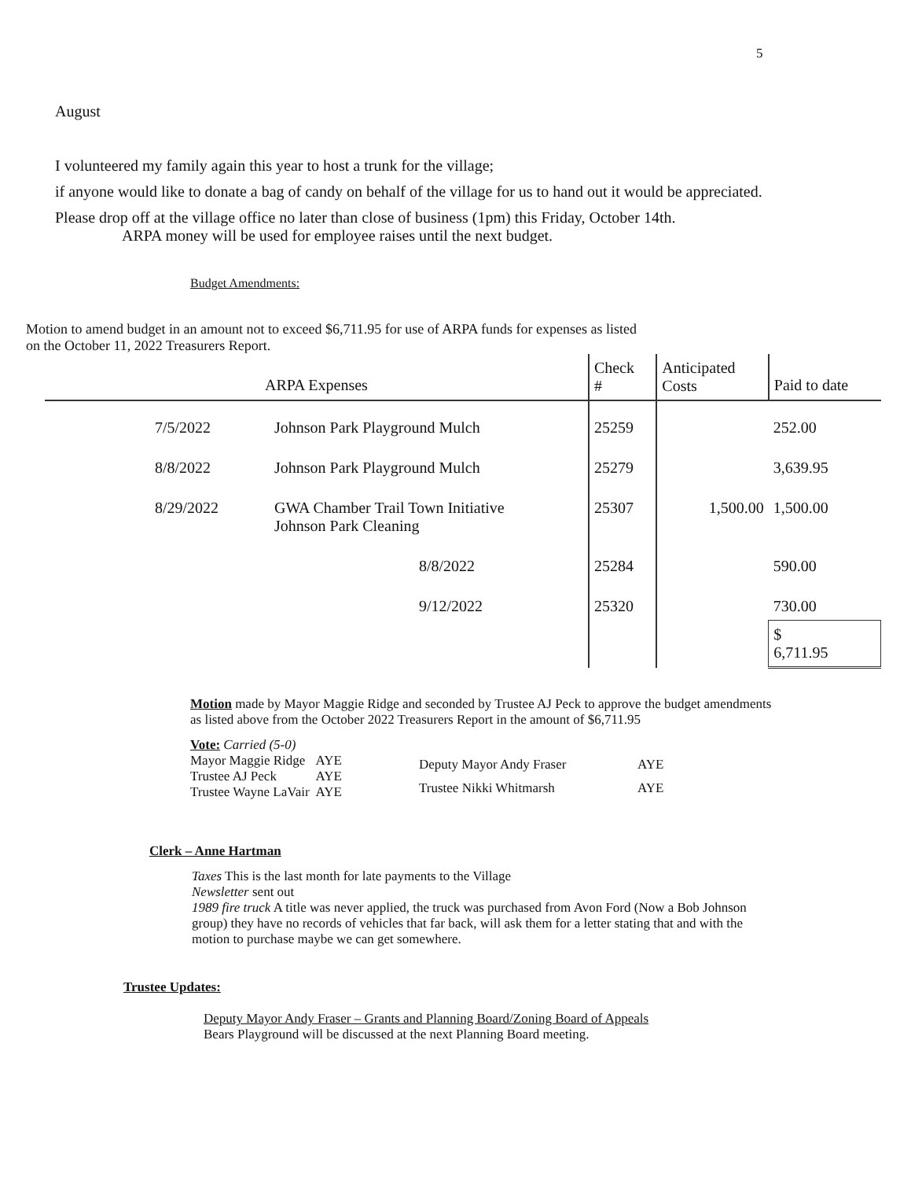5
August
I volunteered my family again this year to host a trunk for the village;
if anyone would like to donate a bag of candy on behalf of the village for us to hand out it would be appreciated.
Please drop off at the village office no later than close of business (1pm) this Friday, October 14th.
ARPA money will be used for employee raises until the next budget.
Budget Amendments:
Motion to amend budget in an amount not to exceed $6,711.95 for use of ARPA funds for expenses as listed
on the October 11, 2022 Treasurers Report.
| ARPA Expenses | | Check # | Anticipated Costs | Paid to date |
| --- | --- | --- | --- | --- |
| 7/5/2022 | Johnson Park Playground Mulch | 25259 | | 252.00 |
| 8/8/2022 | Johnson Park Playground Mulch | 25279 | | 3,639.95 |
| 8/29/2022 | GWA Chamber Trail Town Initiative Johnson Park Cleaning | 25307 | 1,500.00 | 1,500.00 |
| | 8/8/2022 | 25284 | | 590.00 |
| | 9/12/2022 | 25320 | | 730.00 |
| | | | | $ 6,711.95 |
Motion made by Mayor Maggie Ridge and seconded by Trustee AJ Peck to approve the budget amendments as listed above from the October 2022 Treasurers Report in the amount of $6,711.95
Vote: Carried (5-0)
| Mayor Maggie Ridge | AYE |
| Trustee AJ Peck | AYE |
| Trustee Wayne LaVair | AYE |
| Deputy Mayor Andy Fraser | AYE |
| Trustee Nikki Whitmarsh | AYE |
Clerk – Anne Hartman
Taxes This is the last month for late payments to the Village
Newsletter sent out
1989 fire truck A title was never applied, the truck was purchased from Avon Ford (Now a Bob Johnson group) they have no records of vehicles that far back, will ask them for a letter stating that and with the motion to purchase maybe we can get somewhere.
Trustee Updates:
Deputy Mayor Andy Fraser – Grants and Planning Board/Zoning Board of Appeals
Bears Playground will be discussed at the next Planning Board meeting.